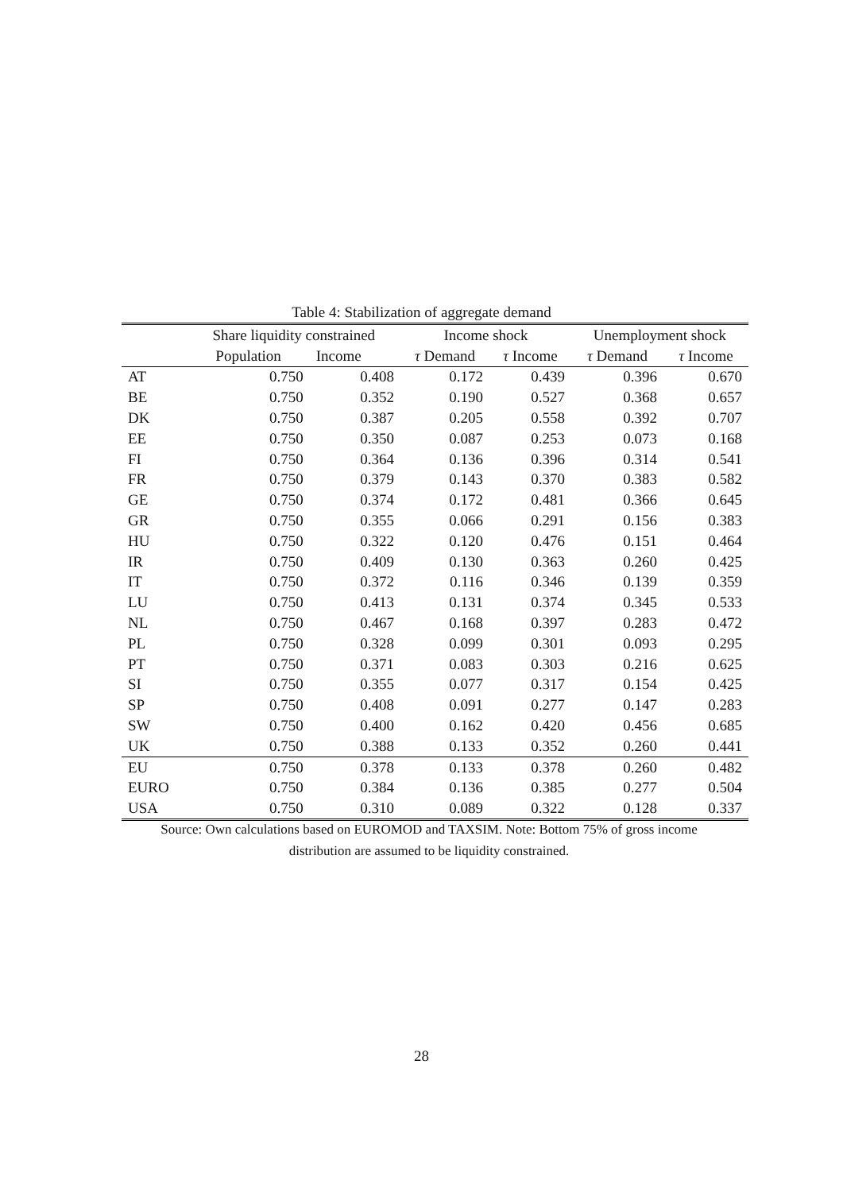Table 4: Stabilization of aggregate demand
| | Share liquidity constrained | | Income shock | | Unemployment shock | |
| --- | --- | --- | --- | --- | --- | --- |
| | Population | Income | τ Demand | τ Income | τ Demand | τ Income |
| AT | 0.750 | 0.408 | 0.172 | 0.439 | 0.396 | 0.670 |
| BE | 0.750 | 0.352 | 0.190 | 0.527 | 0.368 | 0.657 |
| DK | 0.750 | 0.387 | 0.205 | 0.558 | 0.392 | 0.707 |
| EE | 0.750 | 0.350 | 0.087 | 0.253 | 0.073 | 0.168 |
| FI | 0.750 | 0.364 | 0.136 | 0.396 | 0.314 | 0.541 |
| FR | 0.750 | 0.379 | 0.143 | 0.370 | 0.383 | 0.582 |
| GE | 0.750 | 0.374 | 0.172 | 0.481 | 0.366 | 0.645 |
| GR | 0.750 | 0.355 | 0.066 | 0.291 | 0.156 | 0.383 |
| HU | 0.750 | 0.322 | 0.120 | 0.476 | 0.151 | 0.464 |
| IR | 0.750 | 0.409 | 0.130 | 0.363 | 0.260 | 0.425 |
| IT | 0.750 | 0.372 | 0.116 | 0.346 | 0.139 | 0.359 |
| LU | 0.750 | 0.413 | 0.131 | 0.374 | 0.345 | 0.533 |
| NL | 0.750 | 0.467 | 0.168 | 0.397 | 0.283 | 0.472 |
| PL | 0.750 | 0.328 | 0.099 | 0.301 | 0.093 | 0.295 |
| PT | 0.750 | 0.371 | 0.083 | 0.303 | 0.216 | 0.625 |
| SI | 0.750 | 0.355 | 0.077 | 0.317 | 0.154 | 0.425 |
| SP | 0.750 | 0.408 | 0.091 | 0.277 | 0.147 | 0.283 |
| SW | 0.750 | 0.400 | 0.162 | 0.420 | 0.456 | 0.685 |
| UK | 0.750 | 0.388 | 0.133 | 0.352 | 0.260 | 0.441 |
| EU | 0.750 | 0.378 | 0.133 | 0.378 | 0.260 | 0.482 |
| EURO | 0.750 | 0.384 | 0.136 | 0.385 | 0.277 | 0.504 |
| USA | 0.750 | 0.310 | 0.089 | 0.322 | 0.128 | 0.337 |
Source: Own calculations based on EUROMOD and TAXSIM. Note: Bottom 75% of gross income distribution are assumed to be liquidity constrained.
28